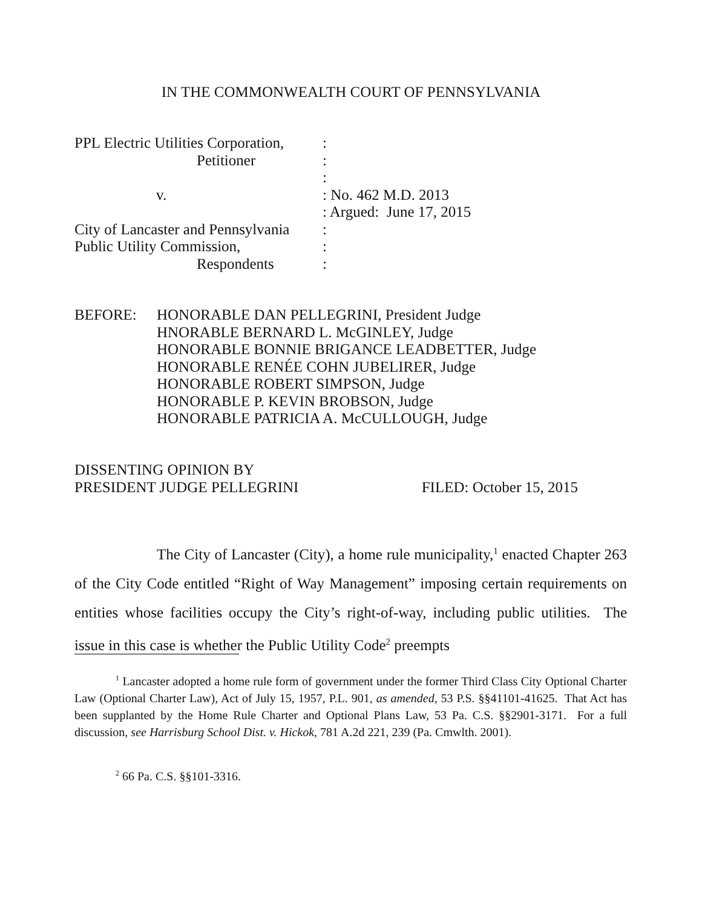IN THE COMMONWEALTH COURT OF PENNSYLVANIA
| PPL Electric Utilities Corporation, | : |
| Petitioner | : |
| | : |
| v. | : No. 462 M.D. 2013 |
| | : Argued: June 17, 2015 |
| City of Lancaster and Pennsylvania | : |
| Public Utility Commission, | : |
| Respondents | : |
BEFORE: HONORABLE DAN PELLEGRINI, President Judge
HNORABLE BERNARD L. McGINLEY, Judge
HONORABLE BONNIE BRIGANCE LEADBETTER, Judge
HONORABLE RENÉE COHN JUBELIRER, Judge
HONORABLE ROBERT SIMPSON, Judge
HONORABLE P. KEVIN BROBSON, Judge
HONORABLE PATRICIA A. McCULLOUGH, Judge
DISSENTING OPINION BY
PRESIDENT JUDGE PELLEGRINI FILED: October 15, 2015
The City of Lancaster (City), a home rule municipality,<sup>1</sup> enacted Chapter 263 of the City Code entitled “Right of Way Management” imposing certain requirements on entities whose facilities occupy the City’s right-of-way, including public utilities. The issue in this case is whether the Public Utility Code<sup>2</sup> preempts
<sup>1</sup> Lancaster adopted a home rule form of government under the former Third Class City Optional Charter Law (Optional Charter Law), Act of July 15, 1957, P.L. 901, as amended, 53 P.S. §§41101-41625. That Act has been supplanted by the Home Rule Charter and Optional Plans Law, 53 Pa. C.S. §§2901-3171. For a full discussion, see Harrisburg School Dist. v. Hickok, 781 A.2d 221, 239 (Pa. Cmwlth. 2001).
<sup>2</sup> 66 Pa. C.S. §§101-3316.